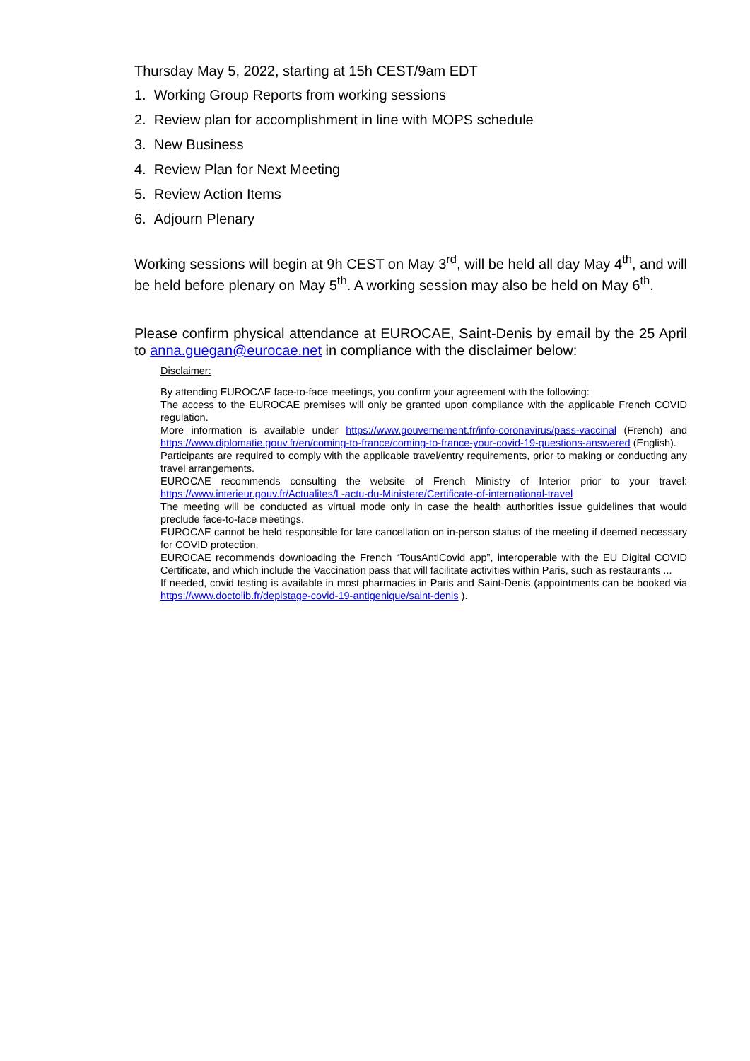Thursday May 5, 2022, starting at 15h CEST/9am EDT
1. Working Group Reports from working sessions
2. Review plan for accomplishment in line with MOPS schedule
3. New Business
4. Review Plan for Next Meeting
5. Review Action Items
6. Adjourn Plenary
Working sessions will begin at 9h CEST on May 3<sup>rd</sup>, will be held all day May 4<sup>th</sup>, and will be held before plenary on May 5<sup>th</sup>. A working session may also be held on May 6<sup>th</sup>.
Please confirm physical attendance at EUROCAE, Saint-Denis by email by the 25 April to anna.guegan@eurocae.net in compliance with the disclaimer below:
Disclaimer:
By attending EUROCAE face-to-face meetings, you confirm your agreement with the following:
The access to the EUROCAE premises will only be granted upon compliance with the applicable French COVID regulation.
More information is available under https://www.gouvernement.fr/info-coronavirus/pass-vaccinal (French) and https://www.diplomatie.gouv.fr/en/coming-to-france/coming-to-france-your-covid-19-questions-answered (English).
Participants are required to comply with the applicable travel/entry requirements, prior to making or conducting any travel arrangements.
EUROCAE recommends consulting the website of French Ministry of Interior prior to your travel: https://www.interieur.gouv.fr/Actualites/L-actu-du-Ministere/Certificate-of-international-travel
The meeting will be conducted as virtual mode only in case the health authorities issue guidelines that would preclude face-to-face meetings.
EUROCAE cannot be held responsible for late cancellation on in-person status of the meeting if deemed necessary for COVID protection.
EUROCAE recommends downloading the French “TousAntiCovid app”, interoperable with the EU Digital COVID Certificate, and which include the Vaccination pass that will facilitate activities within Paris, such as restaurants ...
If needed, covid testing is available in most pharmacies in Paris and Saint-Denis (appointments can be booked via https://www.doctolib.fr/depistage-covid-19-antigenique/saint-denis ).